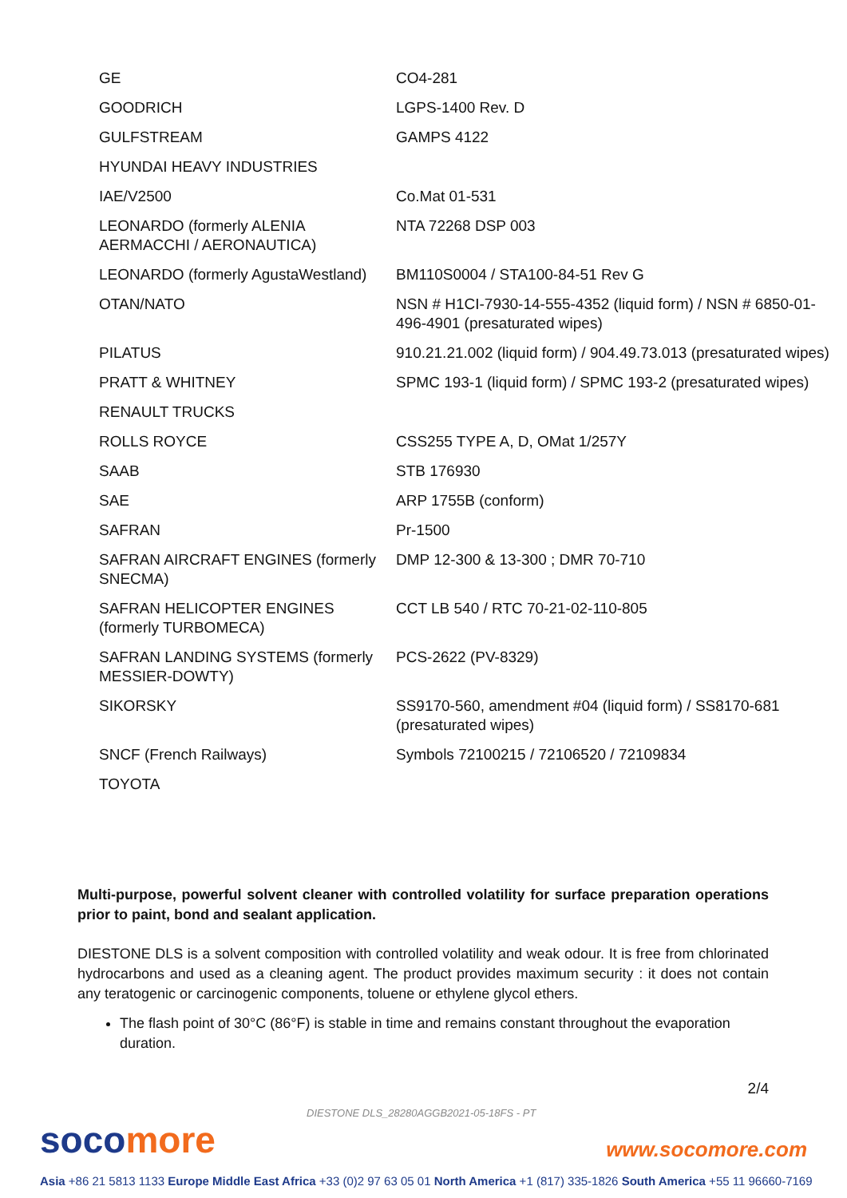| GE | CO4-281 |
| GOODRICH | LGPS-1400 Rev. D |
| GULFSTREAM | GAMPS 4122 |
| HYUNDAI HEAVY INDUSTRIES | |
| IAE/V2500 | Co.Mat 01-531 |
| LEONARDO (formerly ALENIA AERMACCHI / AERONAUTICA) | NTA 72268 DSP 003 |
| LEONARDO (formerly AgustaWestland) | BM110S0004 / STA100-84-51 Rev G |
| OTAN/NATO | NSN # H1CI-7930-14-555-4352 (liquid form) / NSN # 6850-01-496-4901 (presaturated wipes) |
| PILATUS | 910.21.21.002 (liquid form) / 904.49.73.013 (presaturated wipes) |
| PRATT & WHITNEY | SPMC 193-1 (liquid form) / SPMC 193-2 (presaturated wipes) |
| RENAULT TRUCKS | |
| ROLLS ROYCE | CSS255 TYPE A, D, OMat 1/257Y |
| SAAB | STB 176930 |
| SAE | ARP 1755B (conform) |
| SAFRAN | Pr-1500 |
| SAFRAN AIRCRAFT ENGINES (formerly SNECMA) | DMP 12-300 & 13-300 ; DMR 70-710 |
| SAFRAN HELICOPTER ENGINES (formerly TURBOMECA) | CCT LB 540 / RTC 70-21-02-110-805 |
| SAFRAN LANDING SYSTEMS (formerly MESSIER-DOWTY) | PCS-2622 (PV-8329) |
| SIKORSKY | SS9170-560, amendment #04 (liquid form) / SS8170-681 (presaturated wipes) |
| SNCF (French Railways) | Symbols 72100215 / 72106520 / 72109834 |
| TOYOTA | |
Multi-purpose, powerful solvent cleaner with controlled volatility for surface preparation operations prior to paint, bond and sealant application.
DIESTONE DLS is a solvent composition with controlled volatility and weak odour. It is free from chlorinated hydrocarbons and used as a cleaning agent. The product provides maximum security : it does not contain any teratogenic or carcinogenic components, toluene or ethylene glycol ethers.
The flash point of 30°C (86°F) is stable in time and remains constant throughout the evaporation duration.
2/4
DIESTONE DLS_28280AGGB2021-05-18FS - PT
socomore www.socomore.com
Asia +86 21 5813 1133 Europe Middle East Africa +33 (0)2 97 63 05 01 North America +1 (817) 335-1826 South America +55 11 96660-7169